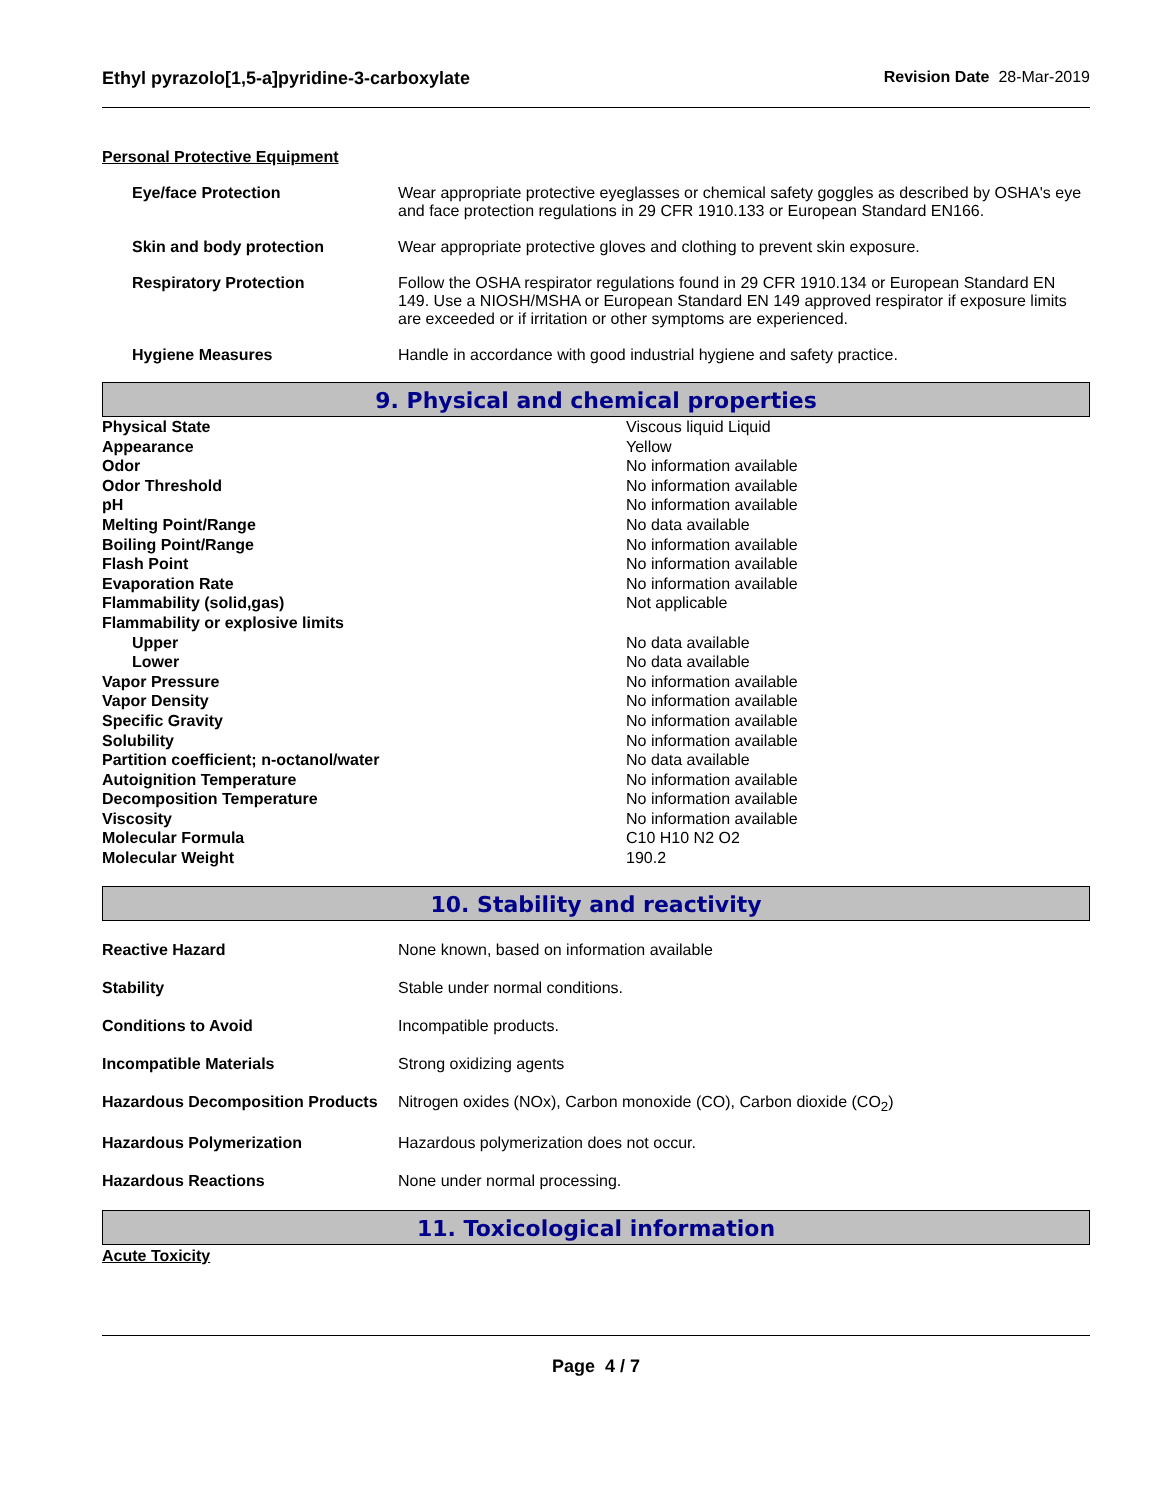Ethyl pyrazolo[1,5-a]pyridine-3-carboxylate Revision Date 28-Mar-2019
Personal Protective Equipment
| Eye/face Protection | Wear appropriate protective eyeglasses or chemical safety goggles as described by OSHA's eye and face protection regulations in 29 CFR 1910.133 or European Standard EN166. |
| Skin and body protection | Wear appropriate protective gloves and clothing to prevent skin exposure. |
| Respiratory Protection | Follow the OSHA respirator regulations found in 29 CFR 1910.134 or European Standard EN 149. Use a NIOSH/MSHA or European Standard EN 149 approved respirator if exposure limits are exceeded or if irritation or other symptoms are experienced. |
| Hygiene Measures | Handle in accordance with good industrial hygiene and safety practice. |
9. Physical and chemical properties
| Physical State | Viscous liquid Liquid |
| Appearance | Yellow |
| Odor | No information available |
| Odor Threshold | No information available |
| pH | No information available |
| Melting Point/Range | No data available |
| Boiling Point/Range | No information available |
| Flash Point | No information available |
| Evaporation Rate | No information available |
| Flammability (solid,gas) | Not applicable |
| Flammability or explosive limits | |
| Upper | No data available |
| Lower | No data available |
| Vapor Pressure | No information available |
| Vapor Density | No information available |
| Specific Gravity | No information available |
| Solubility | No information available |
| Partition coefficient; n-octanol/water | No data available |
| Autoignition Temperature | No information available |
| Decomposition Temperature | No information available |
| Viscosity | No information available |
| Molecular Formula | C10 H10 N2 O2 |
| Molecular Weight | 190.2 |
10. Stability and reactivity
| Reactive Hazard | None known, based on information available |
| Stability | Stable under normal conditions. |
| Conditions to Avoid | Incompatible products. |
| Incompatible Materials | Strong oxidizing agents |
| Hazardous Decomposition Products | Nitrogen oxides (NOx), Carbon monoxide (CO), Carbon dioxide (CO<sub>2</sub>) |
| Hazardous Polymerization | Hazardous polymerization does not occur. |
| Hazardous Reactions | None under normal processing. |
11. Toxicological information
Acute Toxicity
Page 4 / 7